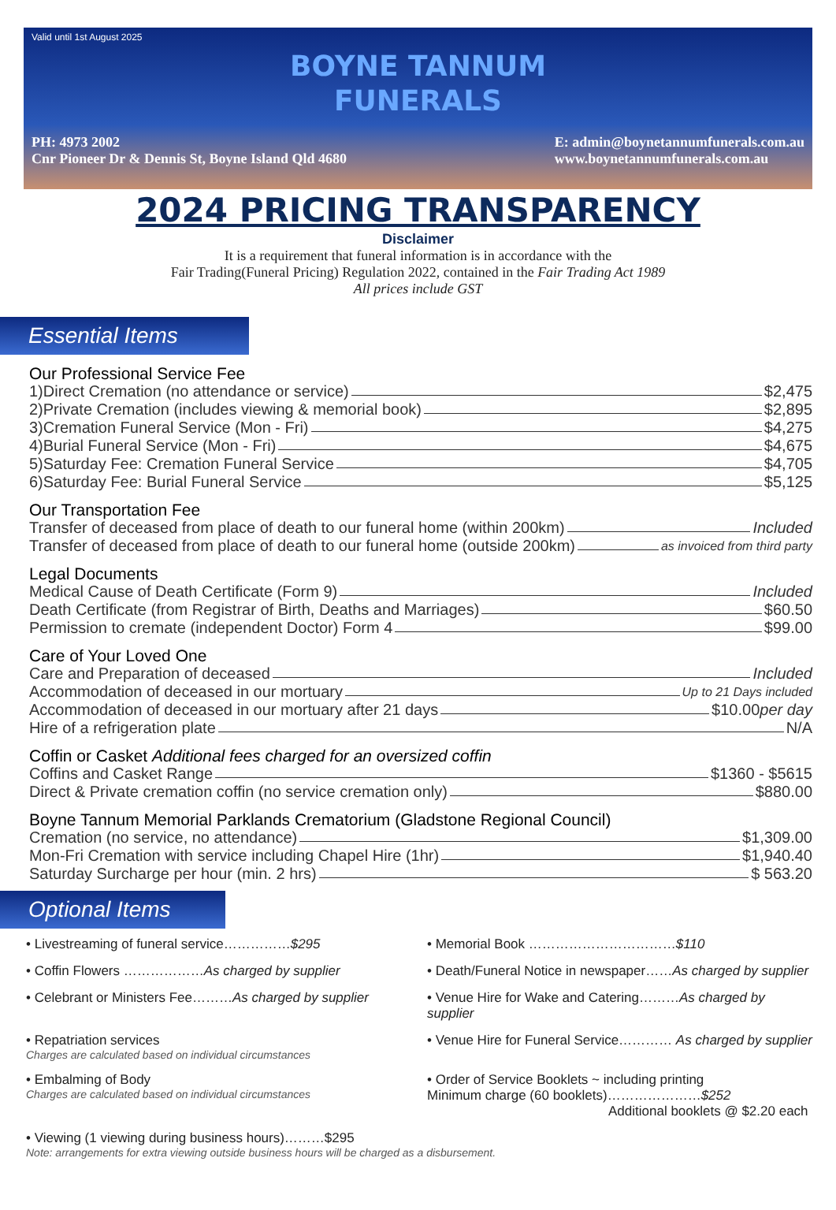Valid until 1st August 2025
BOYNE TANNUM
FUNERALS
PH: 4973 2002
Cnr Pioneer Dr & Dennis St, Boyne Island Qld 4680
E: admin@boynetannumfunerals.com.au
www.boynetannumfunerals.com.au
2024 PRICING TRANSPARENCY
Disclaimer
It is a requirement that funeral information is in accordance with the
Fair Trading(Funeral Pricing) Regulation 2022, contained in the Fair Trading Act 1989
All prices include GST
Essential Items
Our Professional Service Fee
1)Direct Cremation (no attendance or service) $2,475
2)Private Cremation (includes viewing & memorial book) $2,895
3)Cremation Funeral Service (Mon - Fri) $4,275
4)Burial Funeral Service (Mon - Fri) $4,675
5)Saturday Fee: Cremation Funeral Service $4,705
6)Saturday Fee: Burial Funeral Service $5,125
Our Transportation Fee
Transfer of deceased from place of death to our funeral home (within 200km) Included
Transfer of deceased from place of death to our funeral home (outside 200km) as invoiced from third party
Legal Documents
Medical Cause of Death Certificate (Form 9) Included
Death Certificate (from Registrar of Birth, Deaths and Marriages) $60.50
Permission to cremate (independent Doctor) Form 4 $99.00
Care of Your Loved One
Care and Preparation of deceased Included
Accommodation of deceased in our mortuary Up to 21 Days included
Accommodation of deceased in our mortuary after 21 days $10.00 per day
Hire of a refrigeration plate N/A
Coffin or Casket Additional fees charged for an oversized coffin
Coffins and Casket Range $1360 - $5615
Direct & Private cremation coffin (no service cremation only) $880.00
Boyne Tannum Memorial Parklands Crematorium (Gladstone Regional Council)
Cremation (no service, no attendance) $1,309.00
Mon-Fri Cremation with service including Chapel Hire (1hr) $1,940.40
Saturday Surcharge per hour (min. 2 hrs) $ 563.20
Optional Items
• Livestreaming of funeral service……………$295
• Memorial Book ……………………………$110
• Coffin Flowers ………………As charged by supplier
• Death/Funeral Notice in newspaper……As charged by supplier
• Celebrant or Ministers Fee………As charged by supplier
• Venue Hire for Wake and Catering………As charged by supplier
• Repatriation services
Charges are calculated based on individual circumstances
• Venue Hire for Funeral Service………… As charged by supplier
• Embalming of Body
Charges are calculated based on individual circumstances
• Order of Service Booklets ~ including printing
Minimum charge (60 booklets)…………………$252
Additional booklets @ $2.20 each
• Viewing (1 viewing during business hours)………$295
Note: arrangements for extra viewing outside business hours will be charged as a disbursement.